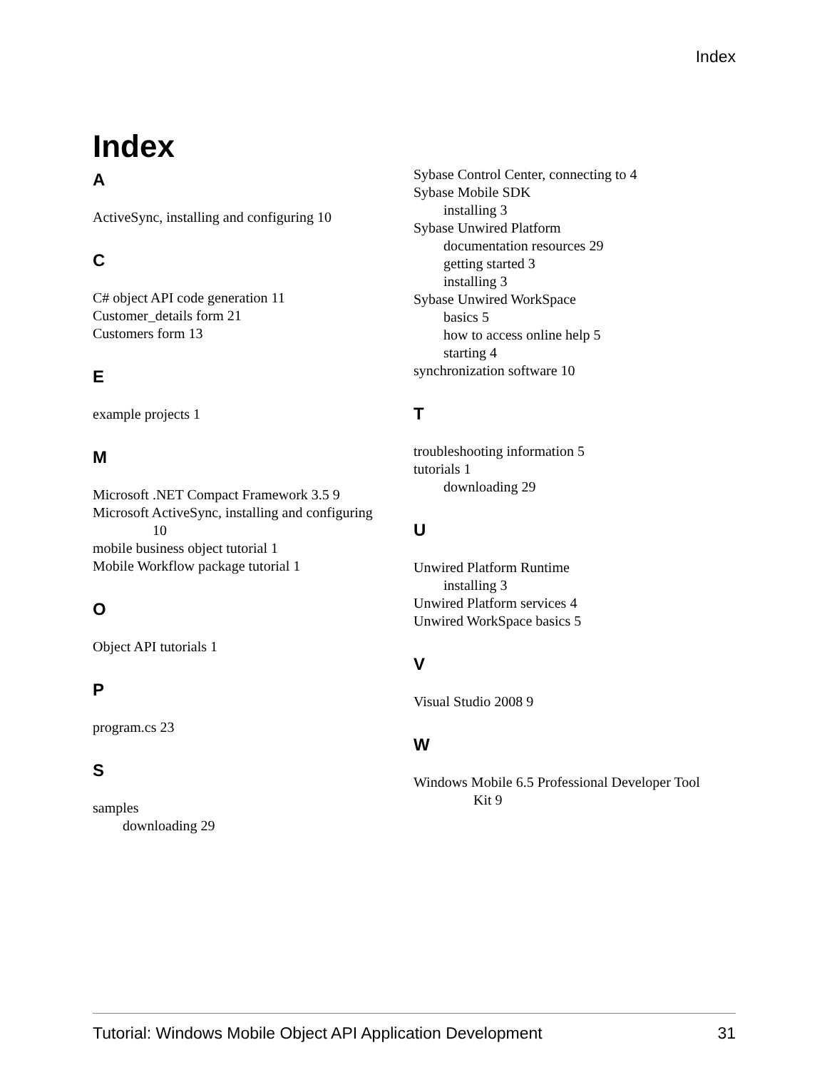Index
Index
A
ActiveSync, installing and configuring 10
C
C# object API code generation 11
Customer_details form 21
Customers form 13
E
example projects 1
M
Microsoft .NET Compact Framework 3.5 9
Microsoft ActiveSync, installing and configuring
10
mobile business object tutorial 1
Mobile Workflow package tutorial 1
O
Object API tutorials 1
P
program.cs 23
S
samples
downloading 29
Sybase Control Center, connecting to 4
Sybase Mobile SDK
installing 3
Sybase Unwired Platform
documentation resources 29
getting started 3
installing 3
Sybase Unwired WorkSpace
basics 5
how to access online help 5
starting 4
synchronization software 10
T
troubleshooting information 5
tutorials 1
downloading 29
U
Unwired Platform Runtime
installing 3
Unwired Platform services 4
Unwired WorkSpace basics 5
V
Visual Studio 2008 9
W
Windows Mobile 6.5 Professional Developer Tool
Kit 9
Tutorial: Windows Mobile Object API Application Development 31